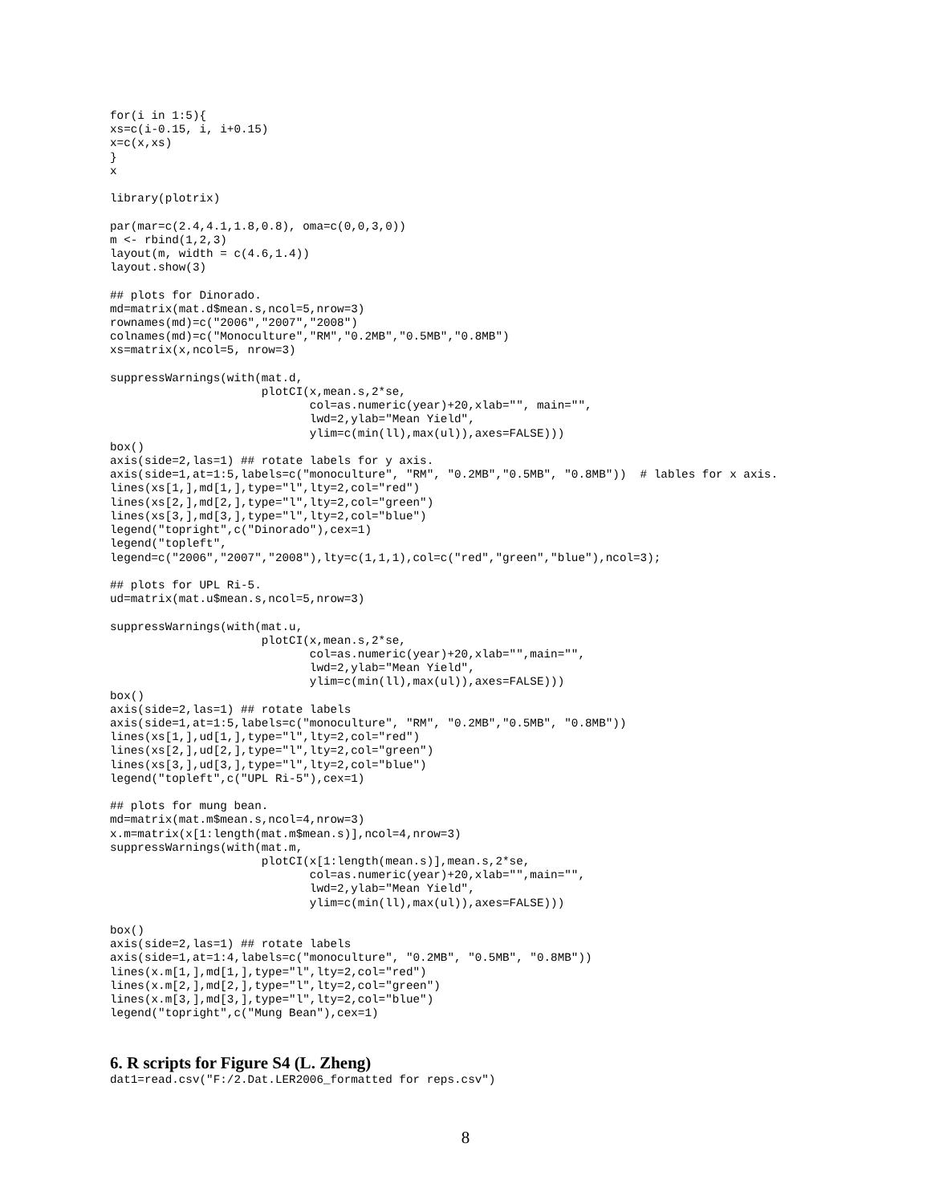for(i in 1:5){
xs=c(i-0.15, i, i+0.15)
x=c(x,xs)
}
x

library(plotrix)

par(mar=c(2.4,4.1,1.8,0.8), oma=c(0,0,3,0))
m <- rbind(1,2,3)
layout(m, width = c(4.6,1.4))
layout.show(3)

## plots for Dinorado.
md=matrix(mat.d$mean.s,ncol=5,nrow=3)
rownames(md)=c("2006","2007","2008")
colnames(md)=c("Monoculture","RM","0.2MB","0.5MB","0.8MB")
xs=matrix(x,ncol=5, nrow=3)

suppressWarnings(with(mat.d,
                      plotCI(x,mean.s,2*se,
                             col=as.numeric(year)+20,xlab="", main="",
                             lwd=2,ylab="Mean Yield",
                             ylim=c(min(ll),max(ul)),axes=FALSE)))
box()
axis(side=2,las=1) ## rotate labels for y axis.
axis(side=1,at=1:5,labels=c("monoculture", "RM", "0.2MB","0.5MB", "0.8MB"))  # lables for x axis.
lines(xs[1,],md[1,],type="l",lty=2,col="red")
lines(xs[2,],md[2,],type="l",lty=2,col="green")
lines(xs[3,],md[3,],type="l",lty=2,col="blue")
legend("topright",c("Dinorado"),cex=1)
legend("topleft",
legend=c("2006","2007","2008"),lty=c(1,1,1),col=c("red","green","blue"),ncol=3);

## plots for UPL Ri-5.
ud=matrix(mat.u$mean.s,ncol=5,nrow=3)

suppressWarnings(with(mat.u,
                      plotCI(x,mean.s,2*se,
                             col=as.numeric(year)+20,xlab="",main="",
                             lwd=2,ylab="Mean Yield",
                             ylim=c(min(ll),max(ul)),axes=FALSE)))
box()
axis(side=2,las=1) ## rotate labels
axis(side=1,at=1:5,labels=c("monoculture", "RM", "0.2MB","0.5MB", "0.8MB"))
lines(xs[1,],ud[1,],type="l",lty=2,col="red")
lines(xs[2,],ud[2,],type="l",lty=2,col="green")
lines(xs[3,],ud[3,],type="l",lty=2,col="blue")
legend("topleft",c("UPL Ri-5"),cex=1)

## plots for mung bean.
md=matrix(mat.m$mean.s,ncol=4,nrow=3)
x.m=matrix(x[1:length(mat.m$mean.s)],ncol=4,nrow=3)
suppressWarnings(with(mat.m,
                      plotCI(x[1:length(mean.s)],mean.s,2*se,
                             col=as.numeric(year)+20,xlab="",main="",
                             lwd=2,ylab="Mean Yield",
                             ylim=c(min(ll),max(ul)),axes=FALSE)))

box()
axis(side=2,las=1) ## rotate labels
axis(side=1,at=1:4,labels=c("monoculture", "0.2MB", "0.5MB", "0.8MB"))
lines(x.m[1,],md[1,],type="l",lty=2,col="red")
lines(x.m[2,],md[2,],type="l",lty=2,col="green")
lines(x.m[3,],md[3,],type="l",lty=2,col="blue")
legend("topright",c("Mung Bean"),cex=1)
6. R scripts for Figure S4 (L. Zheng)
dat1=read.csv("F:/2.Dat.LER2006_formatted for reps.csv")
8